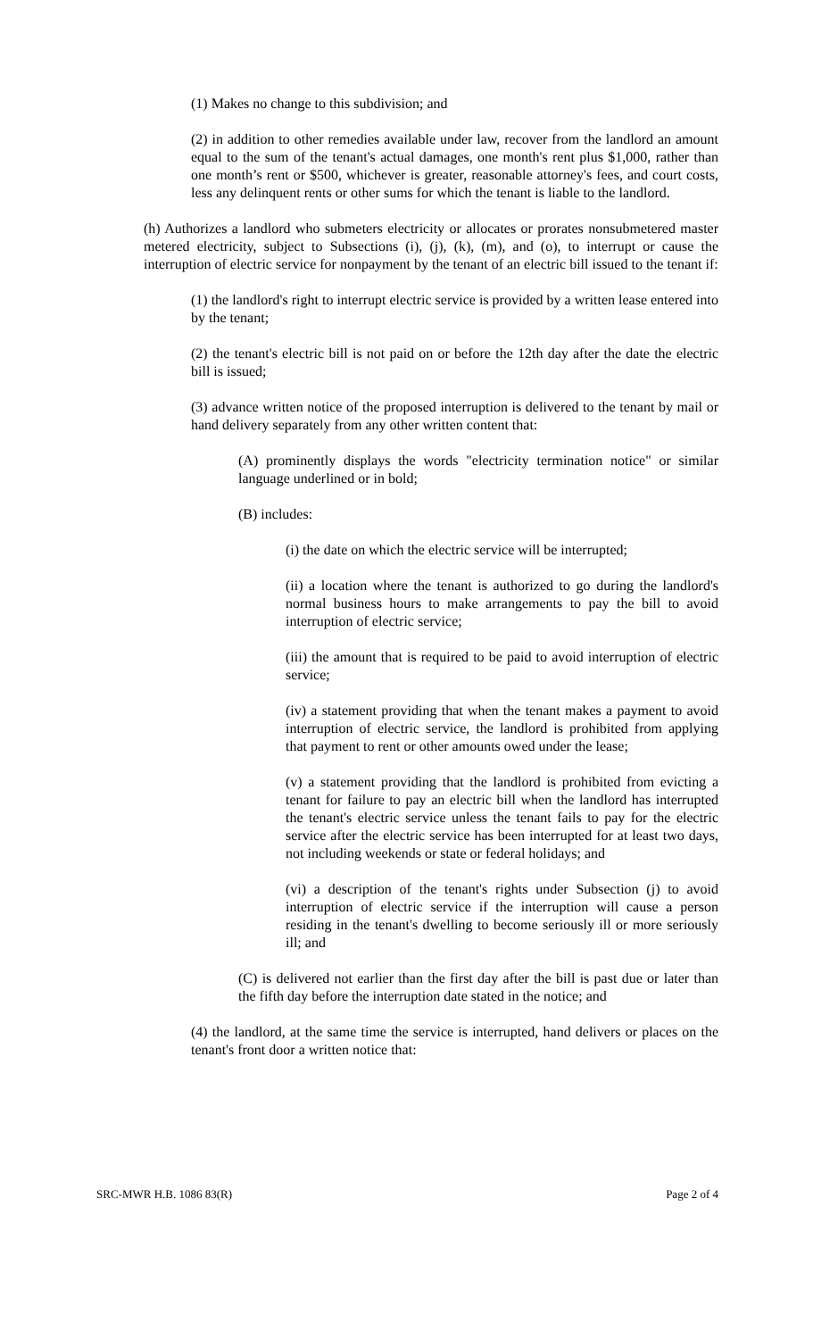(1) Makes no change to this subdivision; and
(2) in addition to other remedies available under law, recover from the landlord an amount equal to the sum of the tenant's actual damages, one month's rent plus $1,000, rather than one month’s rent or $500, whichever is greater, reasonable attorney's fees, and court costs, less any delinquent rents or other sums for which the tenant is liable to the landlord.
(h) Authorizes a landlord who submeters electricity or allocates or prorates nonsubmetered master metered electricity, subject to Subsections (i), (j), (k), (m), and (o), to interrupt or cause the interruption of electric service for nonpayment by the tenant of an electric bill issued to the tenant if:
(1) the landlord's right to interrupt electric service is provided by a written lease entered into by the tenant;
(2) the tenant's electric bill is not paid on or before the 12th day after the date the electric bill is issued;
(3) advance written notice of the proposed interruption is delivered to the tenant by mail or hand delivery separately from any other written content that:
(A) prominently displays the words "electricity termination notice" or similar language underlined or in bold;
(B) includes:
(i) the date on which the electric service will be interrupted;
(ii) a location where the tenant is authorized to go during the landlord's normal business hours to make arrangements to pay the bill to avoid interruption of electric service;
(iii) the amount that is required to be paid to avoid interruption of electric service;
(iv) a statement providing that when the tenant makes a payment to avoid interruption of electric service, the landlord is prohibited from applying that payment to rent or other amounts owed under the lease;
(v) a statement providing that the landlord is prohibited from evicting a tenant for failure to pay an electric bill when the landlord has interrupted the tenant's electric service unless the tenant fails to pay for the electric service after the electric service has been interrupted for at least two days, not including weekends or state or federal holidays; and
(vi) a description of the tenant's rights under Subsection (j) to avoid interruption of electric service if the interruption will cause a person residing in the tenant's dwelling to become seriously ill or more seriously ill; and
(C) is delivered not earlier than the first day after the bill is past due or later than the fifth day before the interruption date stated in the notice; and
(4) the landlord, at the same time the service is interrupted, hand delivers or places on the tenant's front door a written notice that:
SRC-MWR H.B. 1086 83(R) Page 2 of 4